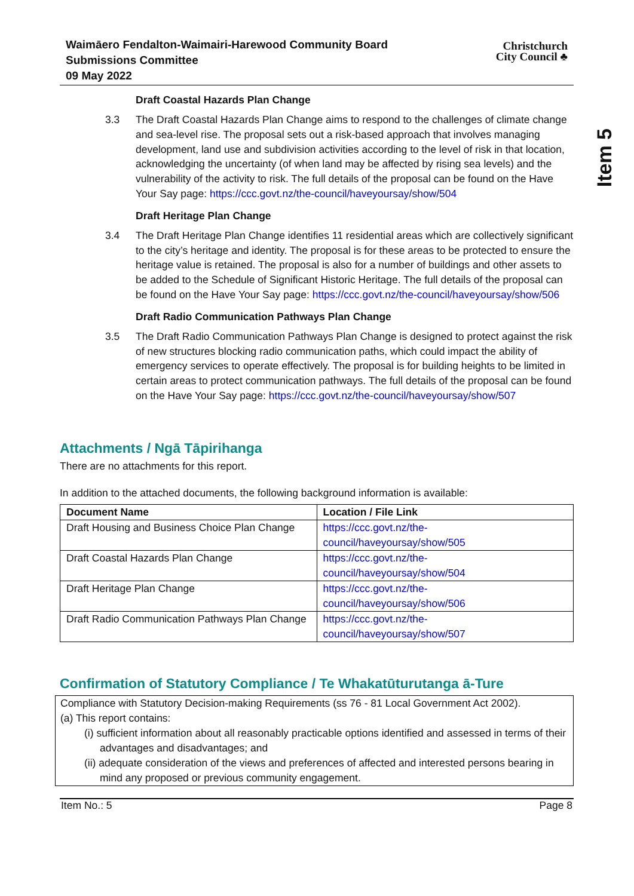Item 5
Waimāero Fendalton-Waimairi-Harewood Community Board
Submissions Committee
09 May 2022
Christchurch
City Council ♣
Draft Coastal Hazards Plan Change
3.3 The Draft Coastal Hazards Plan Change aims to respond to the challenges of climate change and sea-level rise. The proposal sets out a risk-based approach that involves managing development, land use and subdivision activities according to the level of risk in that location, acknowledging the uncertainty (of when land may be affected by rising sea levels) and the vulnerability of the activity to risk. The full details of the proposal can be found on the Have Your Say page: https://ccc.govt.nz/the-council/haveyoursay/show/504
Draft Heritage Plan Change
3.4 The Draft Heritage Plan Change identifies 11 residential areas which are collectively significant to the city’s heritage and identity. The proposal is for these areas to be protected to ensure the heritage value is retained. The proposal is also for a number of buildings and other assets to be added to the Schedule of Significant Historic Heritage. The full details of the proposal can be found on the Have Your Say page: https://ccc.govt.nz/the-council/haveyoursay/show/506
Draft Radio Communication Pathways Plan Change
3.5 The Draft Radio Communication Pathways Plan Change is designed to protect against the risk of new structures blocking radio communication paths, which could impact the ability of emergency services to operate effectively. The proposal is for building heights to be limited in certain areas to protect communication pathways. The full details of the proposal can be found on the Have Your Say page: https://ccc.govt.nz/the-council/haveyoursay/show/507
Attachments / Ngā Tāpirihanga
There are no attachments for this report.
In addition to the attached documents, the following background information is available:
| Document Name | Location / File Link |
| --- | --- |
| Draft Housing and Business Choice Plan Change | https://ccc.govt.nz/the-council/haveyoursay/show/505 |
| Draft Coastal Hazards Plan Change | https://ccc.govt.nz/the-council/haveyoursay/show/504 |
| Draft Heritage Plan Change | https://ccc.govt.nz/the-council/haveyoursay/show/506 |
| Draft Radio Communication Pathways Plan Change | https://ccc.govt.nz/the-council/haveyoursay/show/507 |
Confirmation of Statutory Compliance / Te Whakatūturutanga ā-Ture
Compliance with Statutory Decision-making Requirements (ss 76 - 81 Local Government Act 2002).
(a) This report contains:
(i) sufficient information about all reasonably practicable options identified and assessed in terms of their advantages and disadvantages; and
(ii) adequate consideration of the views and preferences of affected and interested persons bearing in mind any proposed or previous community engagement.
Item No.: 5 Page 8